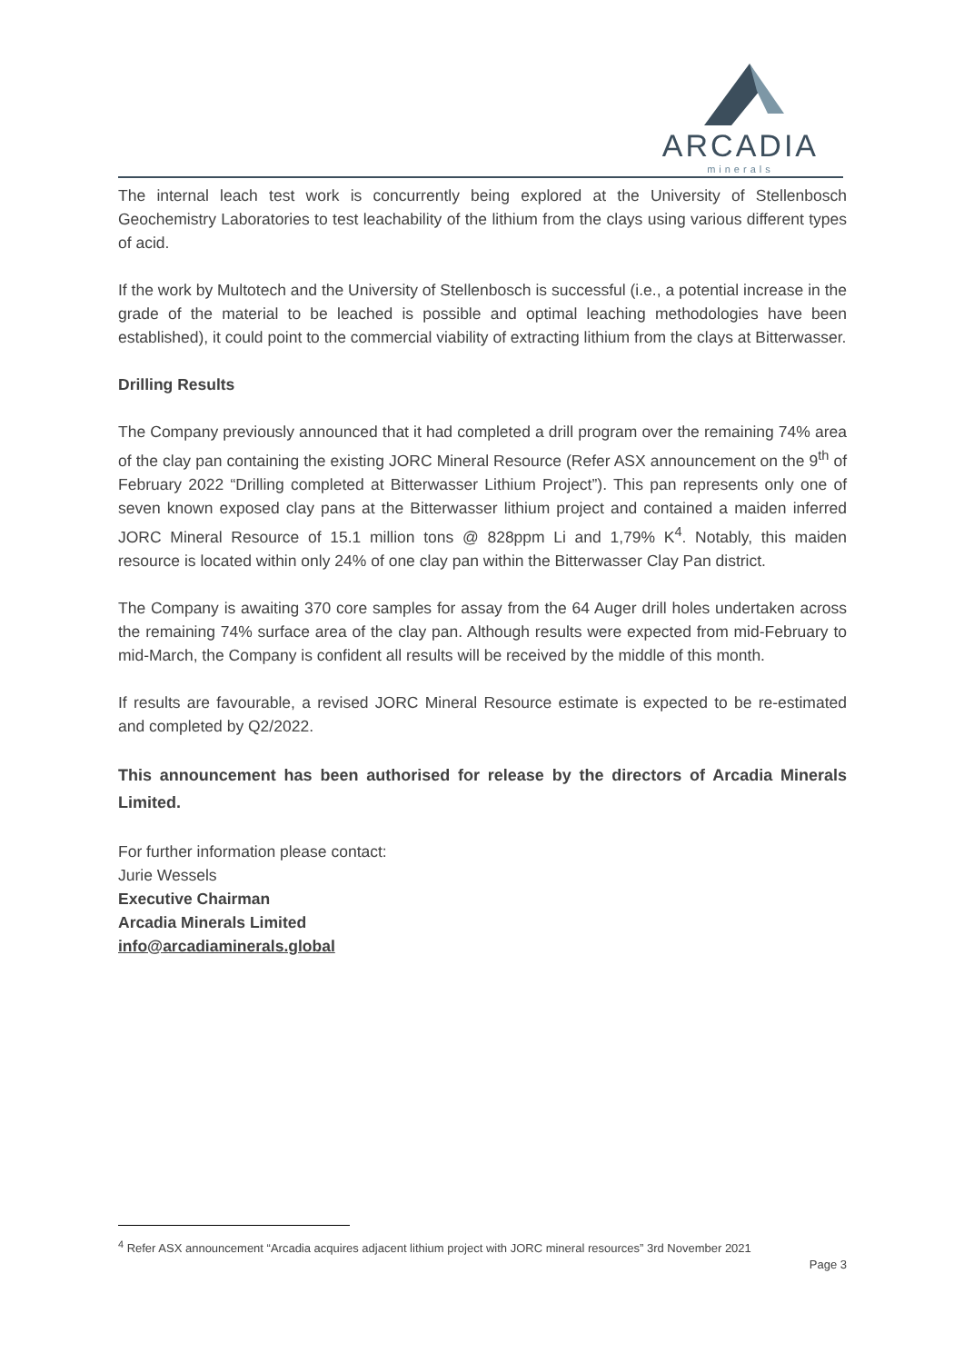ARCADIA
minerals
The internal leach test work is concurrently being explored at the University of Stellenbosch Geochemistry Laboratories to test leachability of the lithium from the clays using various different types of acid.
If the work by Multotech and the University of Stellenbosch is successful (i.e., a potential increase in the grade of the material to be leached is possible and optimal leaching methodologies have been established), it could point to the commercial viability of extracting lithium from the clays at Bitterwasser.
Drilling Results
The Company previously announced that it had completed a drill program over the remaining 74% area of the clay pan containing the existing JORC Mineral Resource (Refer ASX announcement on the 9<sup>th</sup> of February 2022 “Drilling completed at Bitterwasser Lithium Project”). This pan represents only one of seven known exposed clay pans at the Bitterwasser lithium project and contained a maiden inferred JORC Mineral Resource of 15.1 million tons @ 828ppm Li and 1,79% K<sup>4</sup>. Notably, this maiden resource is located within only 24% of one clay pan within the Bitterwasser Clay Pan district.
The Company is awaiting 370 core samples for assay from the 64 Auger drill holes undertaken across the remaining 74% surface area of the clay pan. Although results were expected from mid-February to mid-March, the Company is confident all results will be received by the middle of this month.
If results are favourable, a revised JORC Mineral Resource estimate is expected to be re-estimated and completed by Q2/2022.
This announcement has been authorised for release by the directors of Arcadia Minerals Limited.
For further information please contact:
Jurie Wessels
Executive Chairman
Arcadia Minerals Limited
info@arcadiaminerals.global
<sup>4</sup> Refer ASX announcement “Arcadia acquires adjacent lithium project with JORC mineral resources” 3rd November 2021
Page 3